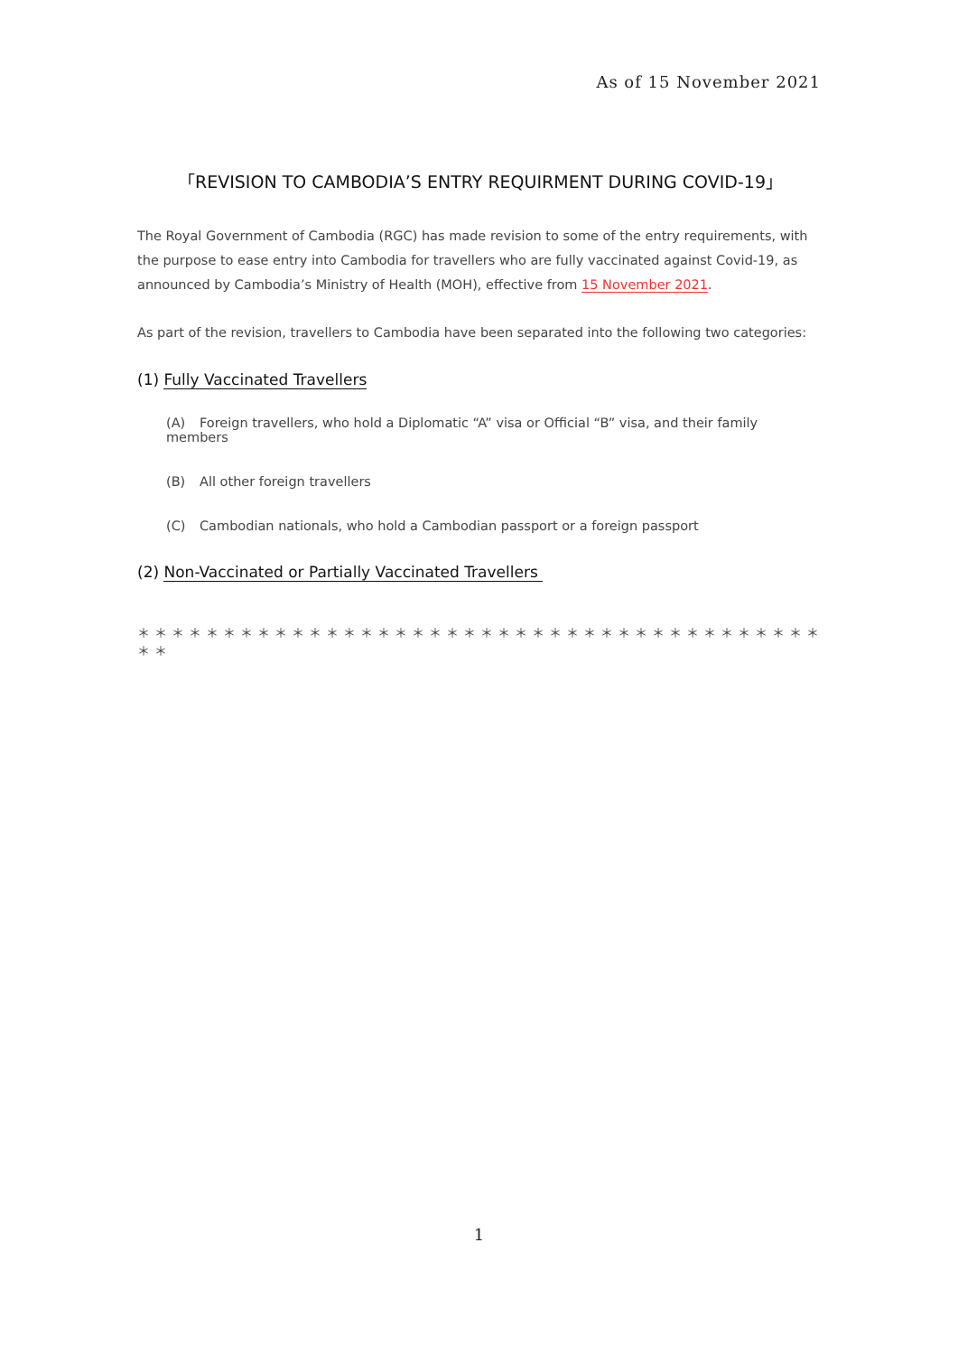As of 15 November 2021
「REVISION TO CAMBODIA’S ENTRY REQUIRMENT DURING COVID-19」
The Royal Government of Cambodia (RGC) has made revision to some of the entry requirements, with the purpose to ease entry into Cambodia for travellers who are fully vaccinated against Covid-19, as announced by Cambodia’s Ministry of Health (MOH), effective from 15 November 2021.
As part of the revision, travellers to Cambodia have been separated into the following two categories:
(1) Fully Vaccinated Travellers
(A) Foreign travellers, who hold a Diplomatic “A” visa or Official “B” visa, and their family members
(B) All other foreign travellers
(C) Cambodian nationals, who hold a Cambodian passport or a foreign passport
(2) Non-Vaccinated or Partially Vaccinated Travellers
＊＊＊＊＊＊＊＊＊＊＊＊＊＊＊＊＊＊＊＊＊＊＊＊＊＊＊＊＊＊＊＊＊＊＊＊＊＊＊＊＊＊
1